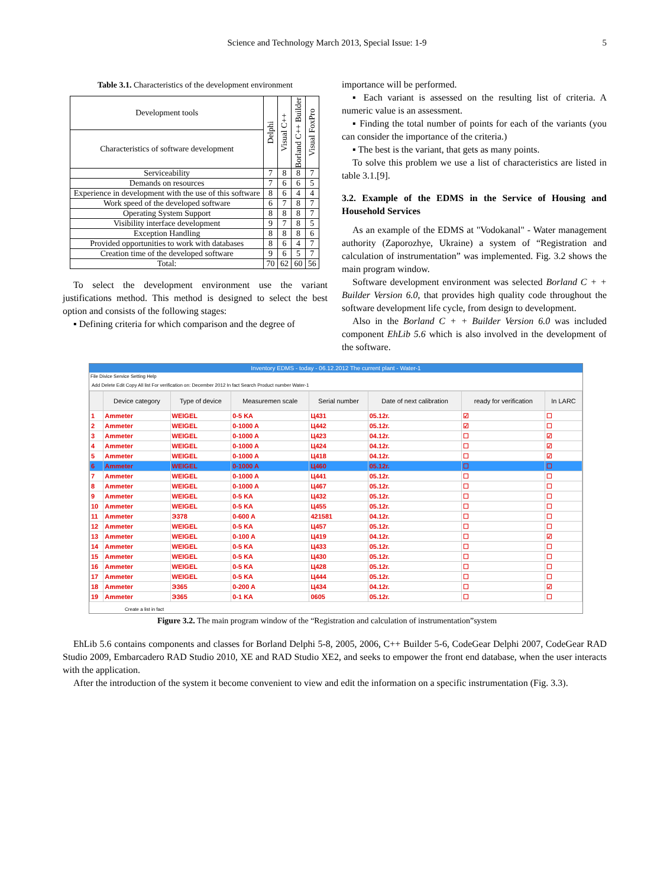Science and Technology March 2013, Special Issue: 1-9 5
Table 3.1. Characteristics of the development environment
| Development tools | Delphi | Visual C++ | Borland C++ Builder | Visual FoxPro |
| --- | --- | --- | --- | --- |
| Characteristics of software development | | | | |
| Serviceability | 7 | 8 | 8 | 7 |
| Demands on resources | 7 | 6 | 6 | 5 |
| Experience in development with the use of this software | 8 | 6 | 4 | 4 |
| Work speed of the developed software | 6 | 7 | 8 | 7 |
| Operating System Support | 8 | 8 | 8 | 7 |
| Visibility interface development | 9 | 7 | 8 | 5 |
| Exception Handling | 8 | 8 | 8 | 6 |
| Provided opportunities to work with databases | 8 | 6 | 4 | 7 |
| Creation time of the developed software | 9 | 6 | 5 | 7 |
| Total: | 70 | 62 | 60 | 56 |
To select the development environment use the variant justifications method. This method is designed to select the best option and consists of the following stages:
▪ Defining criteria for which comparison and the degree of
importance will be performed.
▪ Each variant is assessed on the resulting list of criteria. A numeric value is an assessment.
▪ Finding the total number of points for each of the variants (you can consider the importance of the criteria.)
▪ The best is the variant, that gets as many points.
To solve this problem we use a list of characteristics are listed in table 3.1.[9].
3.2. Example of the EDMS in the Service of Housing and Household Services
As an example of the EDMS at "Vodokanal" - Water management authority (Zaporozhye, Ukraine) a system of “Registration and calculation of instrumentation” was implemented. Fig. 3.2 shows the main program window.
Software development environment was selected Borland C + + Builder Version 6.0, that provides high quality code throughout the software development life cycle, from design to development.
Also in the Borland C + + Builder Version 6.0 was included component EhLib 5.6 which is also involved in the development of the software.
Inventory EDMS - today - 06.12.2012 The current plant - Water-1
File Divice Service Setting Help
Add Delete Edit Copy All list For verification on: December 2012 In fact Search Product number Water-1
| | Device category | Type of device | Measuremen scale | Serial number | Date of next calibration | ready for verification | In LARC |
| --- | --- | --- | --- | --- | --- | --- | --- |
| 1 | Ammeter | WEIGEL | 0-5 KA | Ц431 | 05.12г. | ☑ | ☐ |
| 2 | Ammeter | WEIGEL | 0-1000 A | Ц442 | 05.12г. | ☑ | ☐ |
| 3 | Ammeter | WEIGEL | 0-1000 A | Ц423 | 04.12г. | ☐ | ☑ |
| 4 | Ammeter | WEIGEL | 0-1000 A | Ц424 | 04.12г. | ☐ | ☑ |
| 5 | Ammeter | WEIGEL | 0-1000 A | Ц418 | 04.12г. | ☐ | ☑ |
| 6 | Ammeter | WEIGEL | 0-1000 A | Ц460 | 05.12г. | ☐ | ☐ |
| 7 | Ammeter | WEIGEL | 0-1000 A | Ц441 | 05.12г. | ☐ | ☐ |
| 8 | Ammeter | WEIGEL | 0-1000 A | Ц467 | 05.12г. | ☐ | ☐ |
| 9 | Ammeter | WEIGEL | 0-5 KA | Ц432 | 05.12г. | ☐ | ☐ |
| 10 | Ammeter | WEIGEL | 0-5 KA | Ц455 | 05.12г. | ☐ | ☐ |
| 11 | Ammeter | Э378 | 0-600 A | 421581 | 04.12г. | ☐ | ☐ |
| 12 | Ammeter | WEIGEL | 0-5 KA | Ц457 | 05.12г. | ☐ | ☐ |
| 13 | Ammeter | WEIGEL | 0-100 A | Ц419 | 04.12г. | ☐ | ☑ |
| 14 | Ammeter | WEIGEL | 0-5 KA | Ц433 | 05.12г. | ☐ | ☐ |
| 15 | Ammeter | WEIGEL | 0-5 KA | Ц430 | 05.12г. | ☐ | ☐ |
| 16 | Ammeter | WEIGEL | 0-5 KA | Ц428 | 05.12г. | ☐ | ☐ |
| 17 | Ammeter | WEIGEL | 0-5 KA | Ц444 | 05.12г. | ☐ | ☐ |
| 18 | Ammeter | Э365 | 0-200 A | Ц434 | 04.12г. | ☐ | ☑ |
| 19 | Ammeter | Э365 | 0-1 KA | 0605 | 05.12г. | ☐ | ☐ |
Create a list in fact
Figure 3.2. The main program window of the “Registration and calculation of instrumentation”system
EhLib 5.6 contains components and classes for Borland Delphi 5-8, 2005, 2006, C++ Builder 5-6, CodeGear Delphi 2007, CodeGear RAD Studio 2009, Embarcadero RAD Studio 2010, XE and RAD Studio XE2, and seeks to empower the front end database, when the user interacts with the application.
After the introduction of the system it become convenient to view and edit the information on a specific instrumentation (Fig. 3.3).